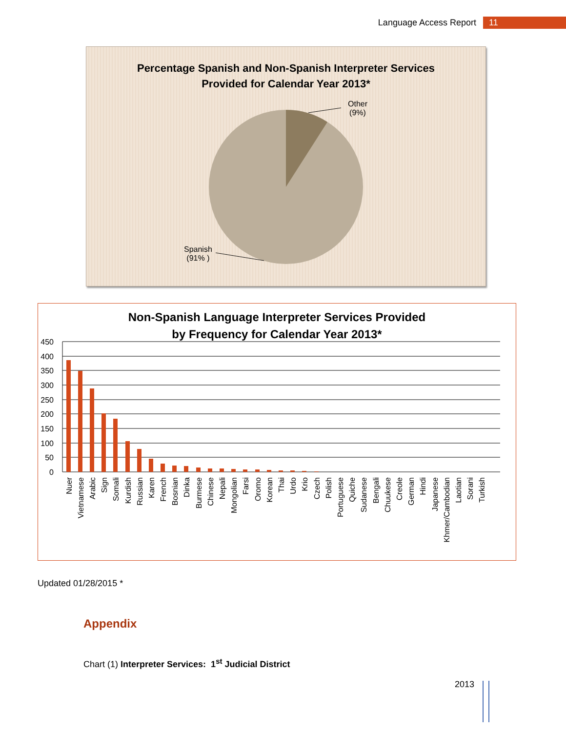Language Access Report 11
Percentage Spanish and Non-Spanish Interpreter Services
Provided for Calendar Year 2013*
Other
(9%)
Spanish
(91% )
Non-Spanish Language Interpreter Services Provided
by Frequency for Calendar Year 2013*
450
400
350
300
250
200
150
100
50
0
Nuer
Vietnamese
Arabic
Sign
Somali
Kurdish
Russian
Karen
French
Bosnian
Dinka
Burmese
Chinese
Nepali
Mongolian
Farsi
Oromo
Korean
Thai
Urdo
Krio
Czech
Polish
Portuguese
Quiche
Sudanese
Bengali
Chuukese
Creole
German
Hindi
Japanese
Khmer/Cambodian
Laotian
Sorani
Turkish
Updated 01/28/2015 *
Appendix
Chart (1) Interpreter Services: 1<sup>st</sup> Judicial District
2013